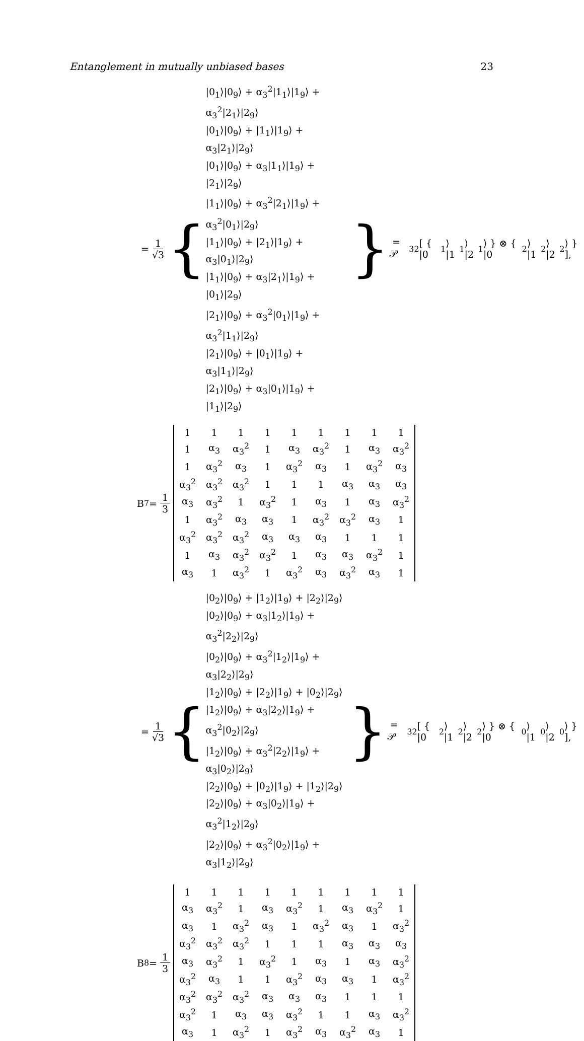Entanglement in mutually unbiased bases 23
= 1 √3 {
|0<sub>1</sub>⟩|0<sub>9</sub>⟩ + α<sub>3</sub><sup>2</sup>|1<sub>1</sub>⟩|1<sub>9</sub>⟩ + α<sub>3</sub><sup>2</sup>|2<sub>1</sub>⟩|2<sub>9</sub>⟩
|0<sub>1</sub>⟩|0<sub>9</sub>⟩ + |1<sub>1</sub>⟩|1<sub>9</sub>⟩ + α<sub>3</sub>|2<sub>1</sub>⟩|2<sub>9</sub>⟩
|0<sub>1</sub>⟩|0<sub>9</sub>⟩ + α<sub>3</sub>|1<sub>1</sub>⟩|1<sub>9</sub>⟩ + |2<sub>1</sub>⟩|2<sub>9</sub>⟩
|1<sub>1</sub>⟩|0<sub>9</sub>⟩ + α<sub>3</sub><sup>2</sup>|2<sub>1</sub>⟩|1<sub>9</sub>⟩ + α<sub>3</sub><sup>2</sup>|0<sub>1</sub>⟩|2<sub>9</sub>⟩
|1<sub>1</sub>⟩|0<sub>9</sub>⟩ + |2<sub>1</sub>⟩|1<sub>9</sub>⟩ + α<sub>3</sub>|0<sub>1</sub>⟩|2<sub>9</sub>⟩
|1<sub>1</sub>⟩|0<sub>9</sub>⟩ + α<sub>3</sub>|2<sub>1</sub>⟩|1<sub>9</sub>⟩ + |0<sub>1</sub>⟩|2<sub>9</sub>⟩
|2<sub>1</sub>⟩|0<sub>9</sub>⟩ + α<sub>3</sub><sup>2</sup>|0<sub>1</sub>⟩|1<sub>9</sub>⟩ + α<sub>3</sub><sup>2</sup>|1<sub>1</sub>⟩|2<sub>9</sub>⟩
|2<sub>1</sub>⟩|0<sub>9</sub>⟩ + |0<sub>1</sub>⟩|1<sub>9</sub>⟩ + α<sub>3</sub>|1<sub>1</sub>⟩|2<sub>9</sub>⟩
|2<sub>1</sub>⟩|0<sub>9</sub>⟩ + α<sub>3</sub>|0<sub>1</sub>⟩|1<sub>9</sub>⟩ + |1<sub>1</sub>⟩|2<sub>9</sub>⟩
} = 𝒫<sub>3</sub><sup>2</sup> [ { |0<sub>1</sub>⟩ |1<sub>1</sub>⟩ |2<sub>1</sub>⟩ } ⊗ { |0<sub>2</sub>⟩ |1<sub>2</sub>⟩ |2<sub>2</sub>⟩ } ],
B<sub>7</sub> = 1 3
| 1 | 1 | 1 | 1 | 1 | 1 | 1 | 1 | 1 |
| 1 | α<sub>3</sub> | α<sub>3</sub><sup>2</sup> | 1 | α<sub>3</sub> | α<sub>3</sub><sup>2</sup> | 1 | α<sub>3</sub> | α<sub>3</sub><sup>2</sup> |
| 1 | α<sub>3</sub><sup>2</sup> | α<sub>3</sub> | 1 | α<sub>3</sub><sup>2</sup> | α<sub>3</sub> | 1 | α<sub>3</sub><sup>2</sup> | α<sub>3</sub> |
| α<sub>3</sub><sup>2</sup> | α<sub>3</sub><sup>2</sup> | α<sub>3</sub><sup>2</sup> | 1 | 1 | 1 | α<sub>3</sub> | α<sub>3</sub> | α<sub>3</sub> |
| α<sub>3</sub> | α<sub>3</sub><sup>2</sup> | 1 | α<sub>3</sub><sup>2</sup> | 1 | α<sub>3</sub> | 1 | α<sub>3</sub> | α<sub>3</sub><sup>2</sup> |
| 1 | α<sub>3</sub><sup>2</sup> | α<sub>3</sub> | α<sub>3</sub> | 1 | α<sub>3</sub><sup>2</sup> | α<sub>3</sub><sup>2</sup> | α<sub>3</sub> | 1 |
| α<sub>3</sub><sup>2</sup> | α<sub>3</sub><sup>2</sup> | α<sub>3</sub><sup>2</sup> | α<sub>3</sub> | α<sub>3</sub> | α<sub>3</sub> | 1 | 1 | 1 |
| 1 | α<sub>3</sub> | α<sub>3</sub><sup>2</sup> | α<sub>3</sub><sup>2</sup> | 1 | α<sub>3</sub> | α<sub>3</sub> | α<sub>3</sub><sup>2</sup> | 1 |
| α<sub>3</sub> | 1 | α<sub>3</sub><sup>2</sup> | 1 | α<sub>3</sub><sup>2</sup> | α<sub>3</sub> | α<sub>3</sub><sup>2</sup> | α<sub>3</sub> | 1 |
= 1 √3 {
|0<sub>2</sub>⟩|0<sub>9</sub>⟩ + |1<sub>2</sub>⟩|1<sub>9</sub>⟩ + |2<sub>2</sub>⟩|2<sub>9</sub>⟩
|0<sub>2</sub>⟩|0<sub>9</sub>⟩ + α<sub>3</sub>|1<sub>2</sub>⟩|1<sub>9</sub>⟩ + α<sub>3</sub><sup>2</sup>|2<sub>2</sub>⟩|2<sub>9</sub>⟩
|0<sub>2</sub>⟩|0<sub>9</sub>⟩ + α<sub>3</sub><sup>2</sup>|1<sub>2</sub>⟩|1<sub>9</sub>⟩ + α<sub>3</sub>|2<sub>2</sub>⟩|2<sub>9</sub>⟩
|1<sub>2</sub>⟩|0<sub>9</sub>⟩ + |2<sub>2</sub>⟩|1<sub>9</sub>⟩ + |0<sub>2</sub>⟩|2<sub>9</sub>⟩
|1<sub>2</sub>⟩|0<sub>9</sub>⟩ + α<sub>3</sub>|2<sub>2</sub>⟩|1<sub>9</sub>⟩ + α<sub>3</sub><sup>2</sup>|0<sub>2</sub>⟩|2<sub>9</sub>⟩
|1<sub>2</sub>⟩|0<sub>9</sub>⟩ + α<sub>3</sub><sup>2</sup>|2<sub>2</sub>⟩|1<sub>9</sub>⟩ + α<sub>3</sub>|0<sub>2</sub>⟩|2<sub>9</sub>⟩
|2<sub>2</sub>⟩|0<sub>9</sub>⟩ + |0<sub>2</sub>⟩|1<sub>9</sub>⟩ + |1<sub>2</sub>⟩|2<sub>9</sub>⟩
|2<sub>2</sub>⟩|0<sub>9</sub>⟩ + α<sub>3</sub>|0<sub>2</sub>⟩|1<sub>9</sub>⟩ + α<sub>3</sub><sup>2</sup>|1<sub>2</sub>⟩|2<sub>9</sub>⟩
|2<sub>2</sub>⟩|0<sub>9</sub>⟩ + α<sub>3</sub><sup>2</sup>|0<sub>2</sub>⟩|1<sub>9</sub>⟩ + α<sub>3</sub>|1<sub>2</sub>⟩|2<sub>9</sub>⟩
} = 𝒫<sub>3</sub><sup>2</sup> [ { |0<sub>2</sub>⟩ |1<sub>2</sub>⟩ |2<sub>2</sub>⟩ } ⊗ { |0<sub>0</sub>⟩ |1<sub>0</sub>⟩ |2<sub>0</sub>⟩ } ],
B<sub>8</sub> = 1 3
| 1 | 1 | 1 | 1 | 1 | 1 | 1 | 1 | 1 |
| α<sub>3</sub> | α<sub>3</sub><sup>2</sup> | 1 | α<sub>3</sub> | α<sub>3</sub><sup>2</sup> | 1 | α<sub>3</sub> | α<sub>3</sub><sup>2</sup> | 1 |
| α<sub>3</sub> | 1 | α<sub>3</sub><sup>2</sup> | α<sub>3</sub> | 1 | α<sub>3</sub><sup>2</sup> | α<sub>3</sub> | 1 | α<sub>3</sub><sup>2</sup> |
| α<sub>3</sub><sup>2</sup> | α<sub>3</sub><sup>2</sup> | α<sub>3</sub><sup>2</sup> | 1 | 1 | 1 | α<sub>3</sub> | α<sub>3</sub> | α<sub>3</sub> |
| α<sub>3</sub> | α<sub>3</sub><sup>2</sup> | 1 | α<sub>3</sub><sup>2</sup> | 1 | α<sub>3</sub> | 1 | α<sub>3</sub> | α<sub>3</sub><sup>2</sup> |
| α<sub>3</sub><sup>2</sup> | α<sub>3</sub> | 1 | 1 | α<sub>3</sub><sup>2</sup> | α<sub>3</sub> | α<sub>3</sub> | 1 | α<sub>3</sub><sup>2</sup> |
| α<sub>3</sub><sup>2</sup> | α<sub>3</sub><sup>2</sup> | α<sub>3</sub><sup>2</sup> | α<sub>3</sub> | α<sub>3</sub> | α<sub>3</sub> | 1 | 1 | 1 |
| α<sub>3</sub><sup>2</sup> | 1 | α<sub>3</sub> | α<sub>3</sub> | α<sub>3</sub><sup>2</sup> | 1 | 1 | α<sub>3</sub> | α<sub>3</sub><sup>2</sup> |
| α<sub>3</sub> | 1 | α<sub>3</sub><sup>2</sup> | 1 | α<sub>3</sub><sup>2</sup> | α<sub>3</sub> | α<sub>3</sub><sup>2</sup> | α<sub>3</sub> | 1 |